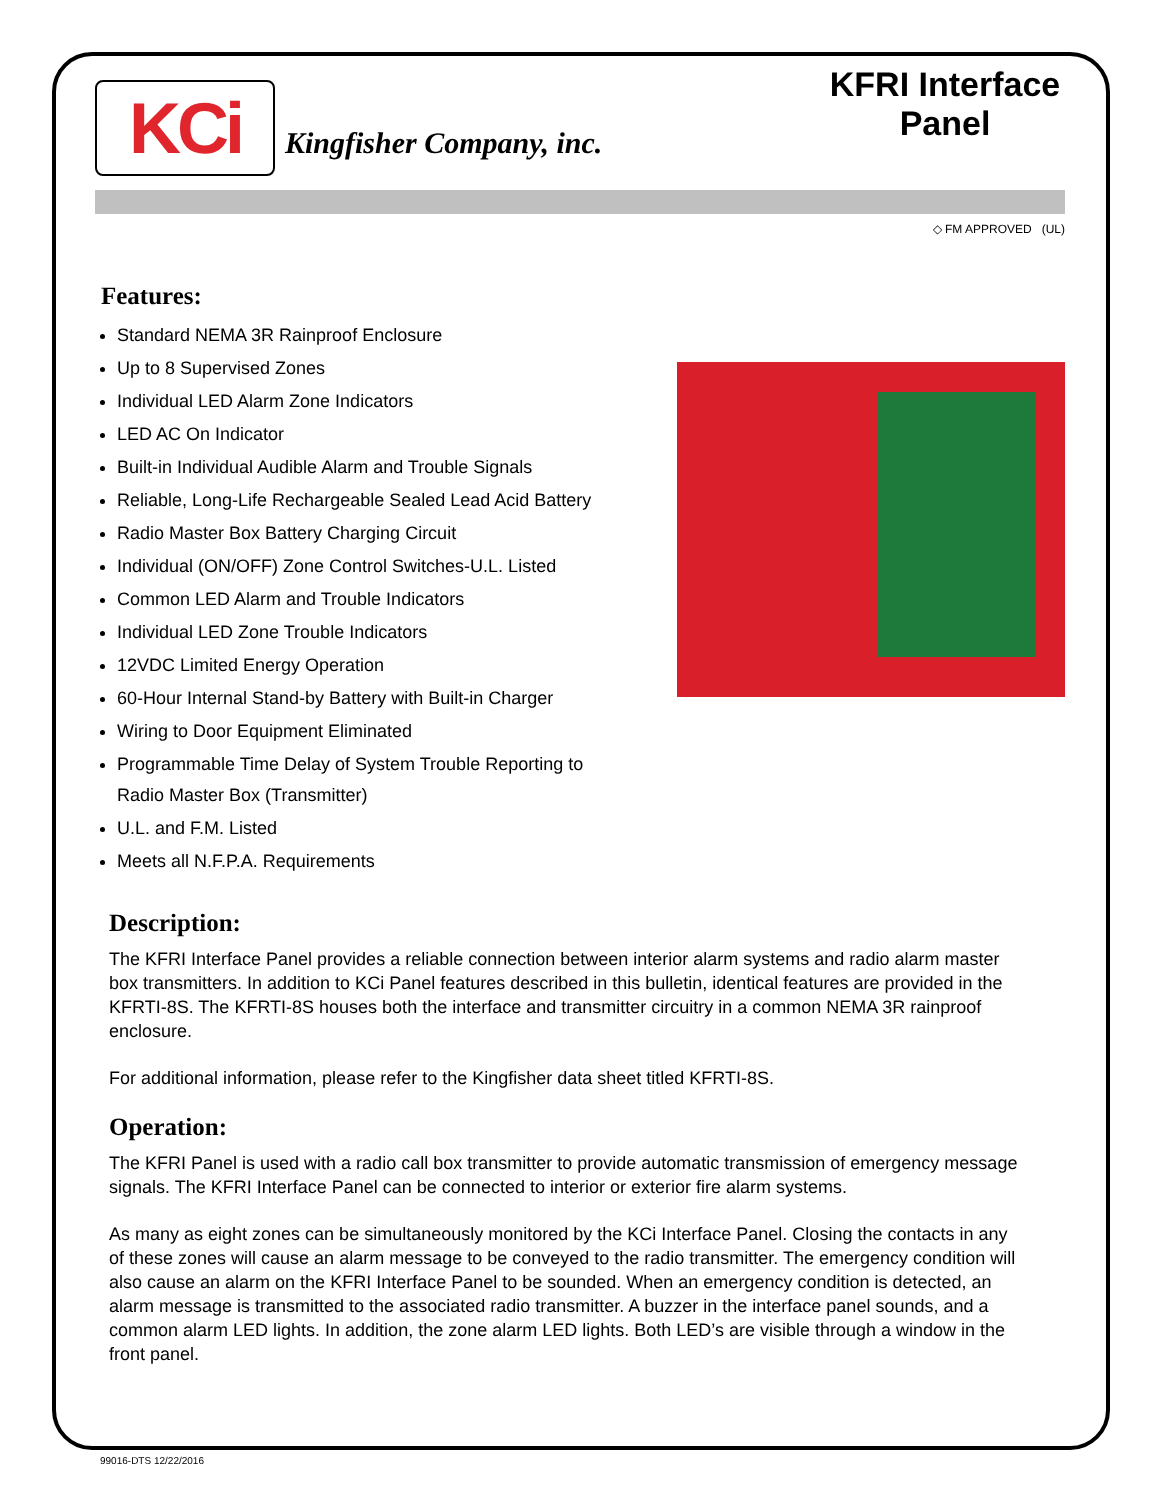KCi
Kingfisher Company, inc.
KFRI Interface Panel
◇ FM APPROVED (UL)
Features:
Standard NEMA 3R Rainproof Enclosure
Up to 8 Supervised Zones
Individual LED Alarm Zone Indicators
LED AC On Indicator
Built-in Individual Audible Alarm and Trouble Signals
Reliable, Long-Life Rechargeable Sealed Lead Acid Battery
Radio Master Box Battery Charging Circuit
Individual (ON/OFF) Zone Control Switches-U.L. Listed
Common LED Alarm and Trouble Indicators
Individual LED Zone Trouble Indicators
12VDC Limited Energy Operation
60-Hour Internal Stand-by Battery with Built-in Charger
Wiring to Door Equipment Eliminated
Programmable Time Delay of System Trouble Reporting to Radio Master Box (Transmitter)
U.L. and F.M. Listed
Meets all N.F.P.A. Requirements
Description:
The KFRI Interface Panel provides a reliable connection between interior alarm systems and radio alarm master box transmitters. In addition to KCi Panel features described in this bulletin, identical features are provided in the KFRTI-8S. The KFRTI-8S houses both the interface and transmitter circuitry in a common NEMA 3R rainproof enclosure.
For additional information, please refer to the Kingfisher data sheet titled KFRTI-8S.
Operation:
The KFRI Panel is used with a radio call box transmitter to provide automatic transmission of emergency message signals. The KFRI Interface Panel can be connected to interior or exterior fire alarm systems.
As many as eight zones can be simultaneously monitored by the KCi Interface Panel. Closing the contacts in any of these zones will cause an alarm message to be conveyed to the radio transmitter. The emergency condition will also cause an alarm on the KFRI Interface Panel to be sounded. When an emergency condition is detected, an alarm message is transmitted to the associated radio transmitter. A buzzer in the interface panel sounds, and a common alarm LED lights. In addition, the zone alarm LED lights. Both LED’s are visible through a window in the front panel.
99016-DTS 12/22/2016